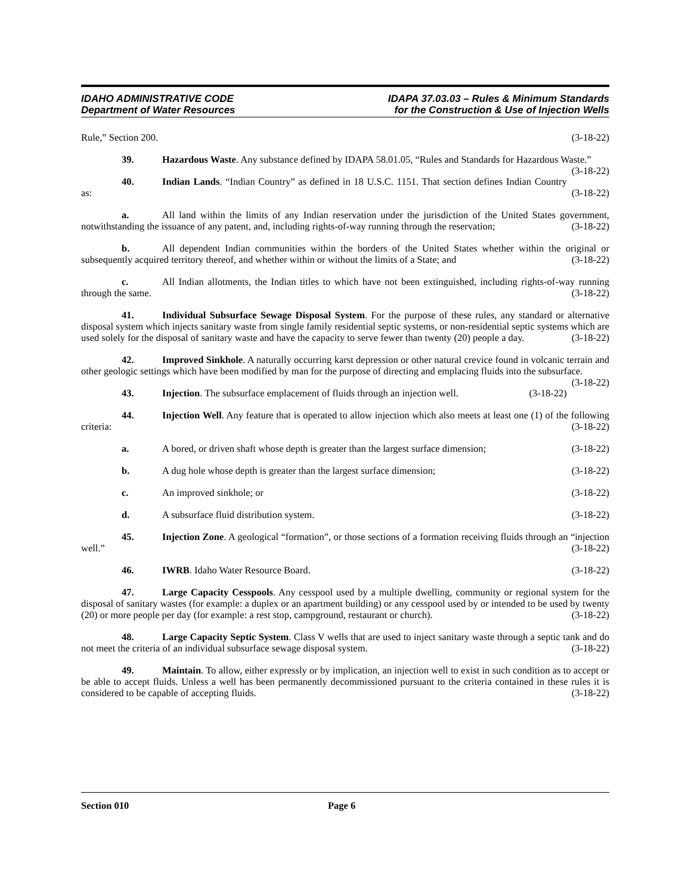IDAHO ADMINISTRATIVE CODE
Department of Water Resources
IDAPA 37.03.03 – Rules & Minimum Standards
for the Construction & Use of Injection Wells
Rule,” Section 200. (3-18-22)
39. Hazardous Waste. Any substance defined by IDAPA 58.01.05, “Rules and Standards for Hazardous Waste.” (3-18-22)
40. Indian Lands. “Indian Country” as defined in 18 U.S.C. 1151. That section defines Indian Country as: (3-18-22)
a. All land within the limits of any Indian reservation under the jurisdiction of the United States government, notwithstanding the issuance of any patent, and, including rights-of-way running through the reservation; (3-18-22)
b. All dependent Indian communities within the borders of the United States whether within the original or subsequently acquired territory thereof, and whether within or without the limits of a State; and (3-18-22)
c. All Indian allotments, the Indian titles to which have not been extinguished, including rights-of-way running through the same. (3-18-22)
41. Individual Subsurface Sewage Disposal System. For the purpose of these rules, any standard or alternative disposal system which injects sanitary waste from single family residential septic systems, or non-residential septic systems which are used solely for the disposal of sanitary waste and have the capacity to serve fewer than twenty (20) people a day. (3-18-22)
42. Improved Sinkhole. A naturally occurring karst depression or other natural crevice found in volcanic terrain and other geologic settings which have been modified by man for the purpose of directing and emplacing fluids into the subsurface. (3-18-22)
43. Injection. The subsurface emplacement of fluids through an injection well. (3-18-22)
44. Injection Well. Any feature that is operated to allow injection which also meets at least one (1) of the following criteria: (3-18-22)
a. A bored, or driven shaft whose depth is greater than the largest surface dimension; (3-18-22)
b. A dug hole whose depth is greater than the largest surface dimension; (3-18-22)
c. An improved sinkhole; or (3-18-22)
d. A subsurface fluid distribution system. (3-18-22)
45. Injection Zone. A geological “formation”, or those sections of a formation receiving fluids through an “injection well.” (3-18-22)
46. IWRB. Idaho Water Resource Board. (3-18-22)
47. Large Capacity Cesspools. Any cesspool used by a multiple dwelling, community or regional system for the disposal of sanitary wastes (for example: a duplex or an apartment building) or any cesspool used by or intended to be used by twenty (20) or more people per day (for example: a rest stop, campground, restaurant or church). (3-18-22)
48. Large Capacity Septic System. Class V wells that are used to inject sanitary waste through a septic tank and do not meet the criteria of an individual subsurface sewage disposal system. (3-18-22)
49. Maintain. To allow, either expressly or by implication, an injection well to exist in such condition as to accept or be able to accept fluids. Unless a well has been permanently decommissioned pursuant to the criteria contained in these rules it is considered to be capable of accepting fluids. (3-18-22)
Section 010 Page 6